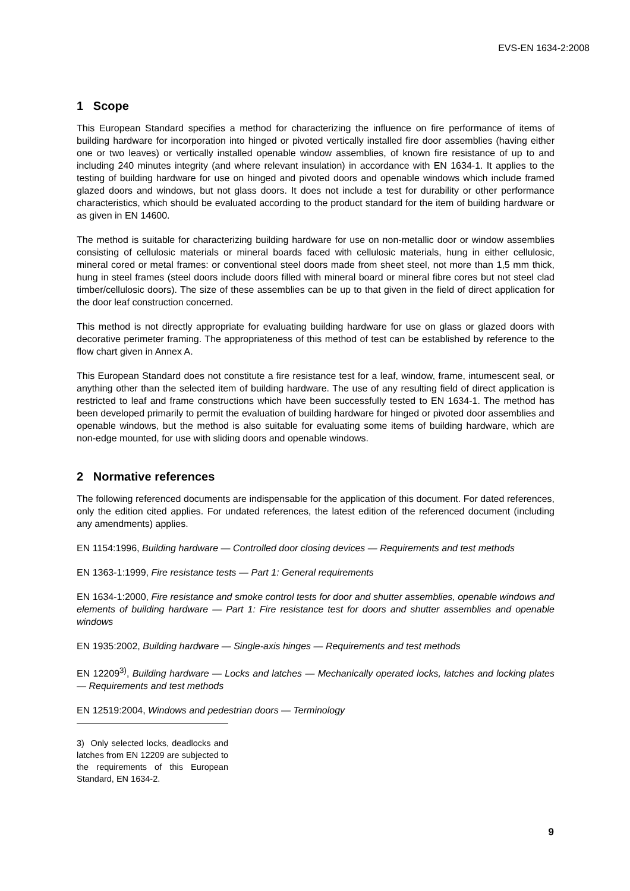EVS-EN 1634-2:2008
1 Scope
This European Standard specifies a method for characterizing the influence on fire performance of items of building hardware for incorporation into hinged or pivoted vertically installed fire door assemblies (having either one or two leaves) or vertically installed openable window assemblies, of known fire resistance of up to and including 240 minutes integrity (and where relevant insulation) in accordance with EN 1634-1. It applies to the testing of building hardware for use on hinged and pivoted doors and openable windows which include framed glazed doors and windows, but not glass doors. It does not include a test for durability or other performance characteristics, which should be evaluated according to the product standard for the item of building hardware or as given in EN 14600.
The method is suitable for characterizing building hardware for use on non-metallic door or window assemblies consisting of cellulosic materials or mineral boards faced with cellulosic materials, hung in either cellulosic, mineral cored or metal frames: or conventional steel doors made from sheet steel, not more than 1,5 mm thick, hung in steel frames (steel doors include doors filled with mineral board or mineral fibre cores but not steel clad timber/cellulosic doors). The size of these assemblies can be up to that given in the field of direct application for the door leaf construction concerned.
This method is not directly appropriate for evaluating building hardware for use on glass or glazed doors with decorative perimeter framing. The appropriateness of this method of test can be established by reference to the flow chart given in Annex A.
This European Standard does not constitute a fire resistance test for a leaf, window, frame, intumescent seal, or anything other than the selected item of building hardware. The use of any resulting field of direct application is restricted to leaf and frame constructions which have been successfully tested to EN 1634-1. The method has been developed primarily to permit the evaluation of building hardware for hinged or pivoted door assemblies and openable windows, but the method is also suitable for evaluating some items of building hardware, which are non-edge mounted, for use with sliding doors and openable windows.
2 Normative references
The following referenced documents are indispensable for the application of this document. For dated references, only the edition cited applies. For undated references, the latest edition of the referenced document (including any amendments) applies.
EN 1154:1996, Building hardware — Controlled door closing devices — Requirements and test methods
EN 1363-1:1999, Fire resistance tests — Part 1: General requirements
EN 1634-1:2000, Fire resistance and smoke control tests for door and shutter assemblies, openable windows and elements of building hardware — Part 1: Fire resistance test for doors and shutter assemblies and openable windows
EN 1935:2002, Building hardware — Single-axis hinges — Requirements and test methods
EN 12209<sup>3)</sup>, Building hardware — Locks and latches — Mechanically operated locks, latches and locking plates — Requirements and test methods
EN 12519:2004, Windows and pedestrian doors — Terminology
3) Only selected locks, deadlocks and latches from EN 12209 are subjected to the requirements of this European Standard, EN 1634-2.
9